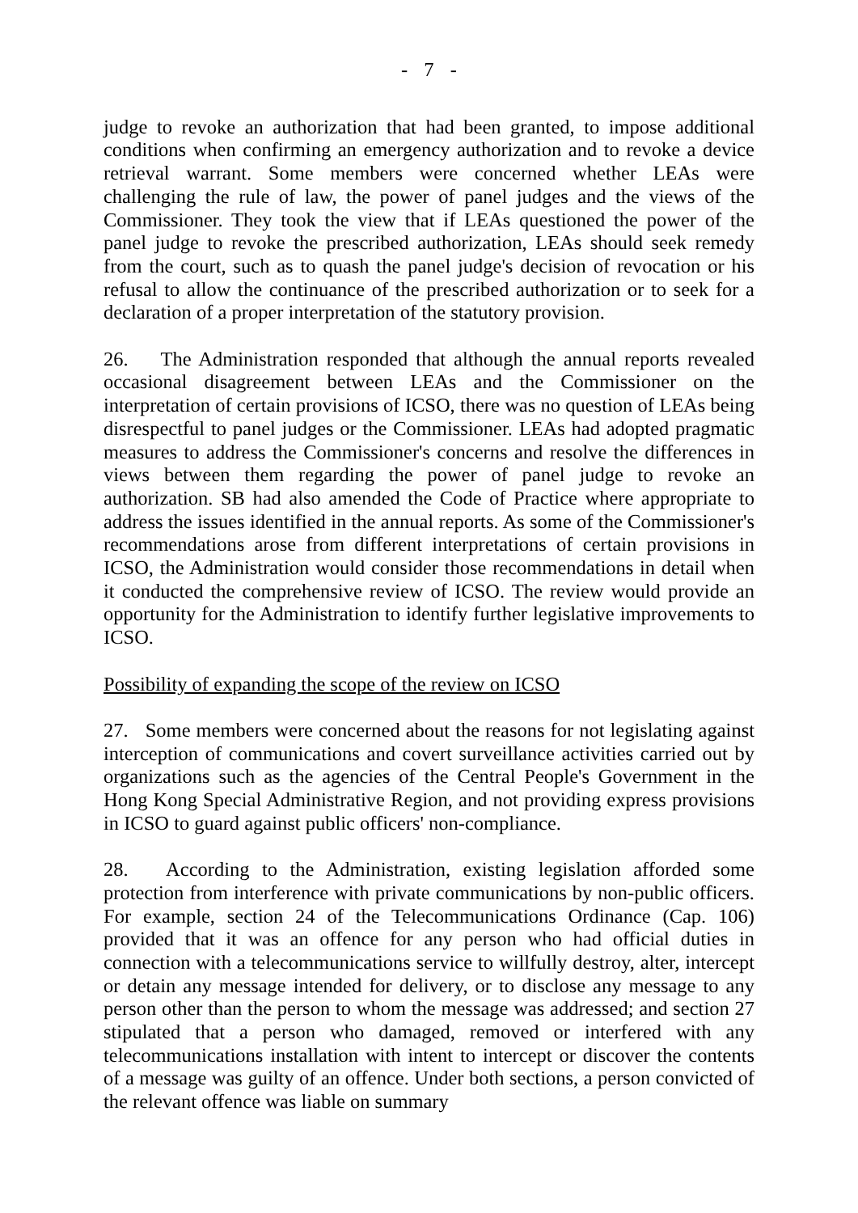- 7 -
judge to revoke an authorization that had been granted, to impose additional conditions when confirming an emergency authorization and to revoke a device retrieval warrant. Some members were concerned whether LEAs were challenging the rule of law, the power of panel judges and the views of the Commissioner. They took the view that if LEAs questioned the power of the panel judge to revoke the prescribed authorization, LEAs should seek remedy from the court, such as to quash the panel judge's decision of revocation or his refusal to allow the continuance of the prescribed authorization or to seek for a declaration of a proper interpretation of the statutory provision.
26. The Administration responded that although the annual reports revealed occasional disagreement between LEAs and the Commissioner on the interpretation of certain provisions of ICSO, there was no question of LEAs being disrespectful to panel judges or the Commissioner. LEAs had adopted pragmatic measures to address the Commissioner's concerns and resolve the differences in views between them regarding the power of panel judge to revoke an authorization. SB had also amended the Code of Practice where appropriate to address the issues identified in the annual reports. As some of the Commissioner's recommendations arose from different interpretations of certain provisions in ICSO, the Administration would consider those recommendations in detail when it conducted the comprehensive review of ICSO. The review would provide an opportunity for the Administration to identify further legislative improvements to ICSO.
Possibility of expanding the scope of the review on ICSO
27. Some members were concerned about the reasons for not legislating against interception of communications and covert surveillance activities carried out by organizations such as the agencies of the Central People's Government in the Hong Kong Special Administrative Region, and not providing express provisions in ICSO to guard against public officers' non-compliance.
28. According to the Administration, existing legislation afforded some protection from interference with private communications by non-public officers. For example, section 24 of the Telecommunications Ordinance (Cap. 106) provided that it was an offence for any person who had official duties in connection with a telecommunications service to willfully destroy, alter, intercept or detain any message intended for delivery, or to disclose any message to any person other than the person to whom the message was addressed; and section 27 stipulated that a person who damaged, removed or interfered with any telecommunications installation with intent to intercept or discover the contents of a message was guilty of an offence. Under both sections, a person convicted of the relevant offence was liable on summary